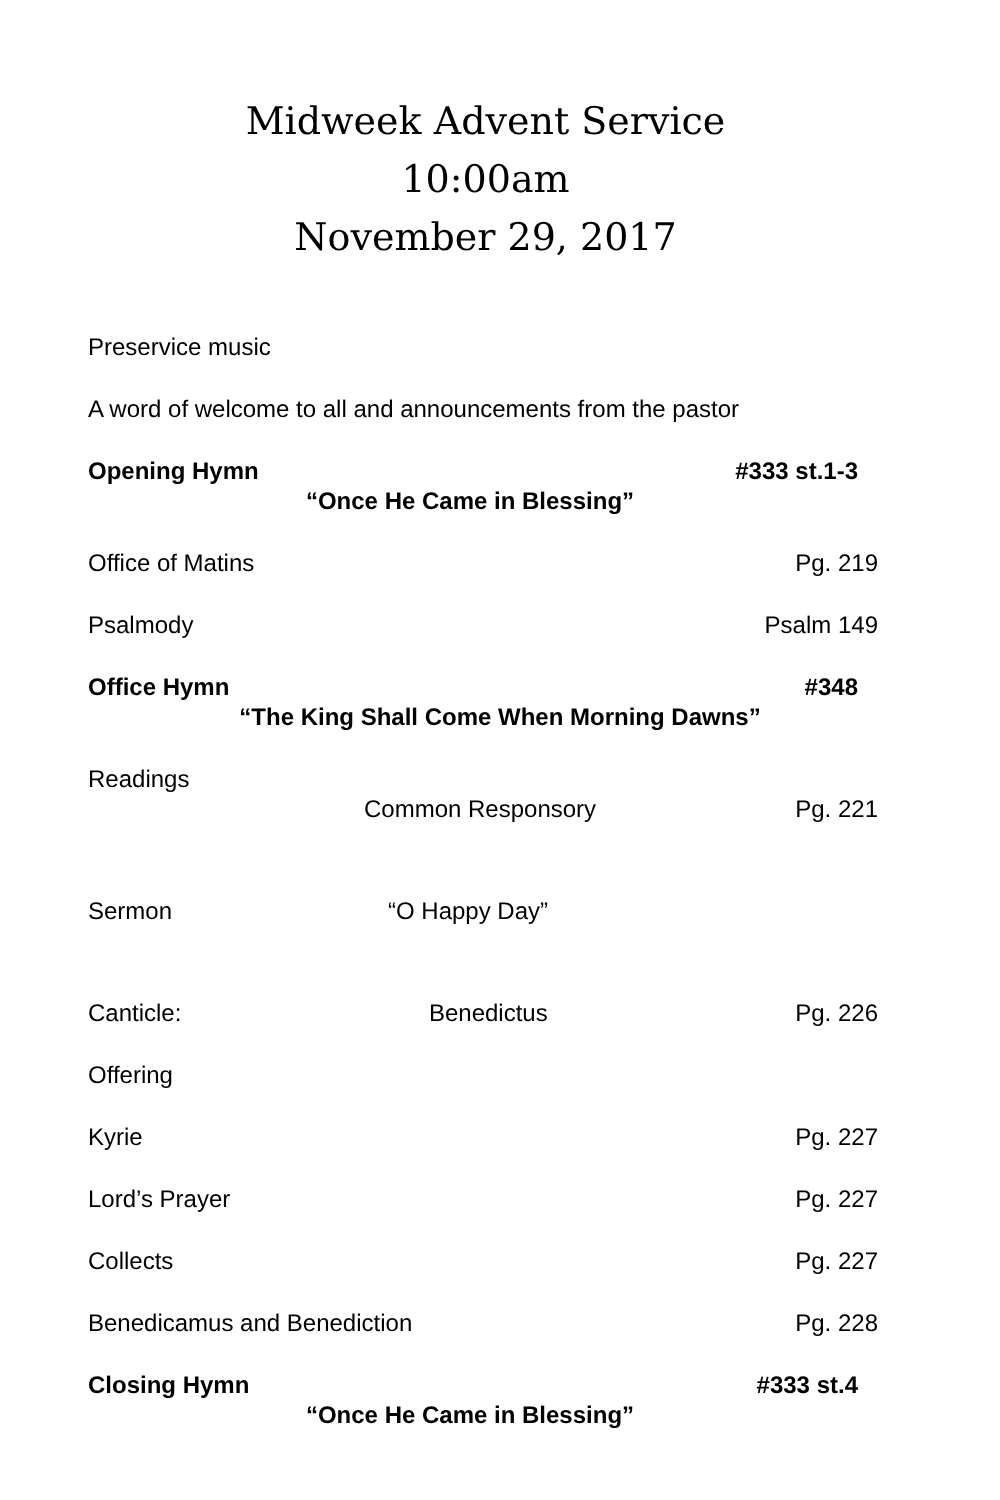Midweek Advent Service
10:00am
November 29, 2017
Preservice music
A word of welcome to all and announcements from the pastor
Opening Hymn #333 st.1-3
“Once He Came in Blessing”
Office of Matins Pg. 219
Psalmody Psalm 149
Office Hymn #348
“The King Shall Come When Morning Dawns”
Readings
Common Responsory Pg. 221
Sermon “O Happy Day”
Canticle: Benedictus Pg. 226
Offering
Kyrie Pg. 227
Lord’s Prayer Pg. 227
Collects Pg. 227
Benedicamus and Benediction Pg. 228
Closing Hymn #333 st.4
“Once He Came in Blessing”